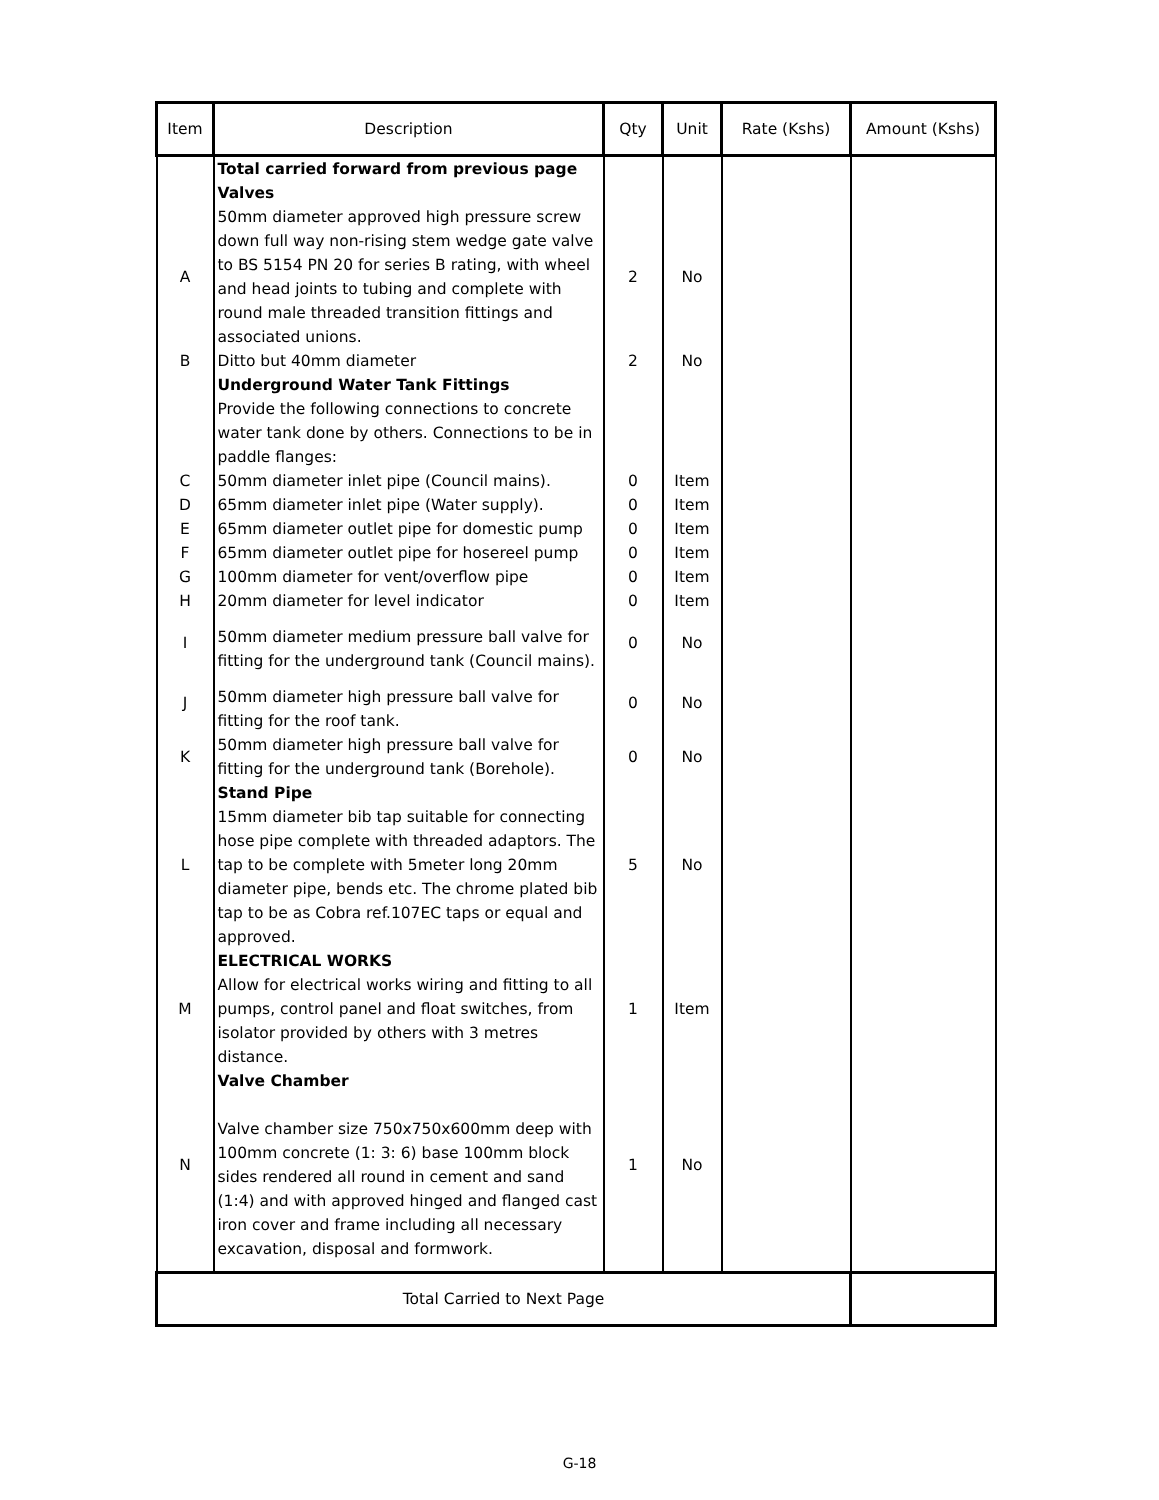| Item | Description | Qty | Unit | Rate (Kshs) | Amount (Kshs) |
| --- | --- | --- | --- | --- | --- |
| | Total carried forward from previous page Valves | | | | |
| A | 50mm diameter approved high pressure screw down full way non-rising stem wedge gate valve to BS 5154 PN 20 for series B rating, with wheel and head joints to tubing and complete with round male threaded transition fittings and associated unions. | 2 | No | | |
| B | Ditto but 40mm diameter | 2 | No | | |
| | Underground Water Tank Fittings Provide the following connections to concrete water tank done by others. Connections to be in paddle flanges: | | | | |
| C | 50mm diameter inlet pipe (Council mains). | 0 | Item | | |
| D | 65mm diameter inlet pipe (Water supply). | 0 | Item | | |
| E | 65mm diameter outlet pipe for domestic pump | 0 | Item | | |
| F | 65mm diameter outlet pipe for hosereel pump | 0 | Item | | |
| G | 100mm diameter for vent/overflow pipe | 0 | Item | | |
| H | 20mm diameter for level indicator | 0 | Item | | |
| I | 50mm diameter medium pressure ball valve for fitting for the underground tank (Council mains). | 0 | No | | |
| J | 50mm diameter high pressure ball valve for fitting for the roof tank. | 0 | No | | |
| K | 50mm diameter high pressure ball valve for fitting for the underground tank (Borehole). | 0 | No | | |
| L | Stand Pipe 15mm diameter bib tap suitable for connecting hose pipe complete with threaded adaptors. The tap to be complete with 5meter long 20mm diameter pipe, bends etc. The chrome plated bib tap to be as Cobra ref.107EC taps or equal and approved. | 5 | No | | |
| M | ELECTRICAL WORKS Allow for electrical works wiring and fitting to all pumps, control panel and float switches, from isolator provided by others with 3 metres distance. | 1 | Item | | |
| N | Valve Chamber Valve chamber size 750x750x600mm deep with 100mm concrete (1: 3: 6) base 100mm block sides rendered all round in cement and sand (1:4) and with approved hinged and flanged cast iron cover and frame including all necessary excavation, disposal and formwork. | 1 | No | | |
| Total Carried to Next Page | | | | | |
G-18